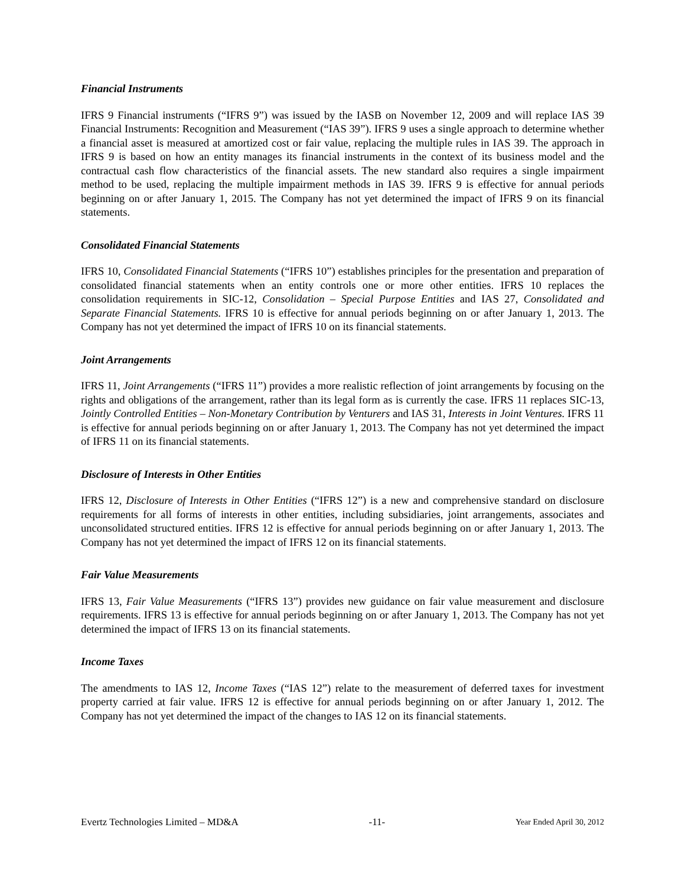Financial Instruments
IFRS 9 Financial instruments (“IFRS 9”) was issued by the IASB on November 12, 2009 and will replace IAS 39 Financial Instruments: Recognition and Measurement (“IAS 39”). IFRS 9 uses a single approach to determine whether a financial asset is measured at amortized cost or fair value, replacing the multiple rules in IAS 39. The approach in IFRS 9 is based on how an entity manages its financial instruments in the context of its business model and the contractual cash flow characteristics of the financial assets. The new standard also requires a single impairment method to be used, replacing the multiple impairment methods in IAS 39. IFRS 9 is effective for annual periods beginning on or after January 1, 2015. The Company has not yet determined the impact of IFRS 9 on its financial statements.
Consolidated Financial Statements
IFRS 10, Consolidated Financial Statements (“IFRS 10”) establishes principles for the presentation and preparation of consolidated financial statements when an entity controls one or more other entities. IFRS 10 replaces the consolidation requirements in SIC-12, Consolidation – Special Purpose Entities and IAS 27, Consolidated and Separate Financial Statements. IFRS 10 is effective for annual periods beginning on or after January 1, 2013. The Company has not yet determined the impact of IFRS 10 on its financial statements.
Joint Arrangements
IFRS 11, Joint Arrangements (“IFRS 11”) provides a more realistic reflection of joint arrangements by focusing on the rights and obligations of the arrangement, rather than its legal form as is currently the case. IFRS 11 replaces SIC-13, Jointly Controlled Entities – Non-Monetary Contribution by Venturers and IAS 31, Interests in Joint Ventures. IFRS 11 is effective for annual periods beginning on or after January 1, 2013. The Company has not yet determined the impact of IFRS 11 on its financial statements.
Disclosure of Interests in Other Entities
IFRS 12, Disclosure of Interests in Other Entities (“IFRS 12”) is a new and comprehensive standard on disclosure requirements for all forms of interests in other entities, including subsidiaries, joint arrangements, associates and unconsolidated structured entities. IFRS 12 is effective for annual periods beginning on or after January 1, 2013. The Company has not yet determined the impact of IFRS 12 on its financial statements.
Fair Value Measurements
IFRS 13, Fair Value Measurements (“IFRS 13”) provides new guidance on fair value measurement and disclosure requirements. IFRS 13 is effective for annual periods beginning on or after January 1, 2013. The Company has not yet determined the impact of IFRS 13 on its financial statements.
Income Taxes
The amendments to IAS 12, Income Taxes (“IAS 12”) relate to the measurement of deferred taxes for investment property carried at fair value. IFRS 12 is effective for annual periods beginning on or after January 1, 2012. The Company has not yet determined the impact of the changes to IAS 12 on its financial statements.
Evertz Technologies Limited – MD&A -11- Year Ended April 30, 2012